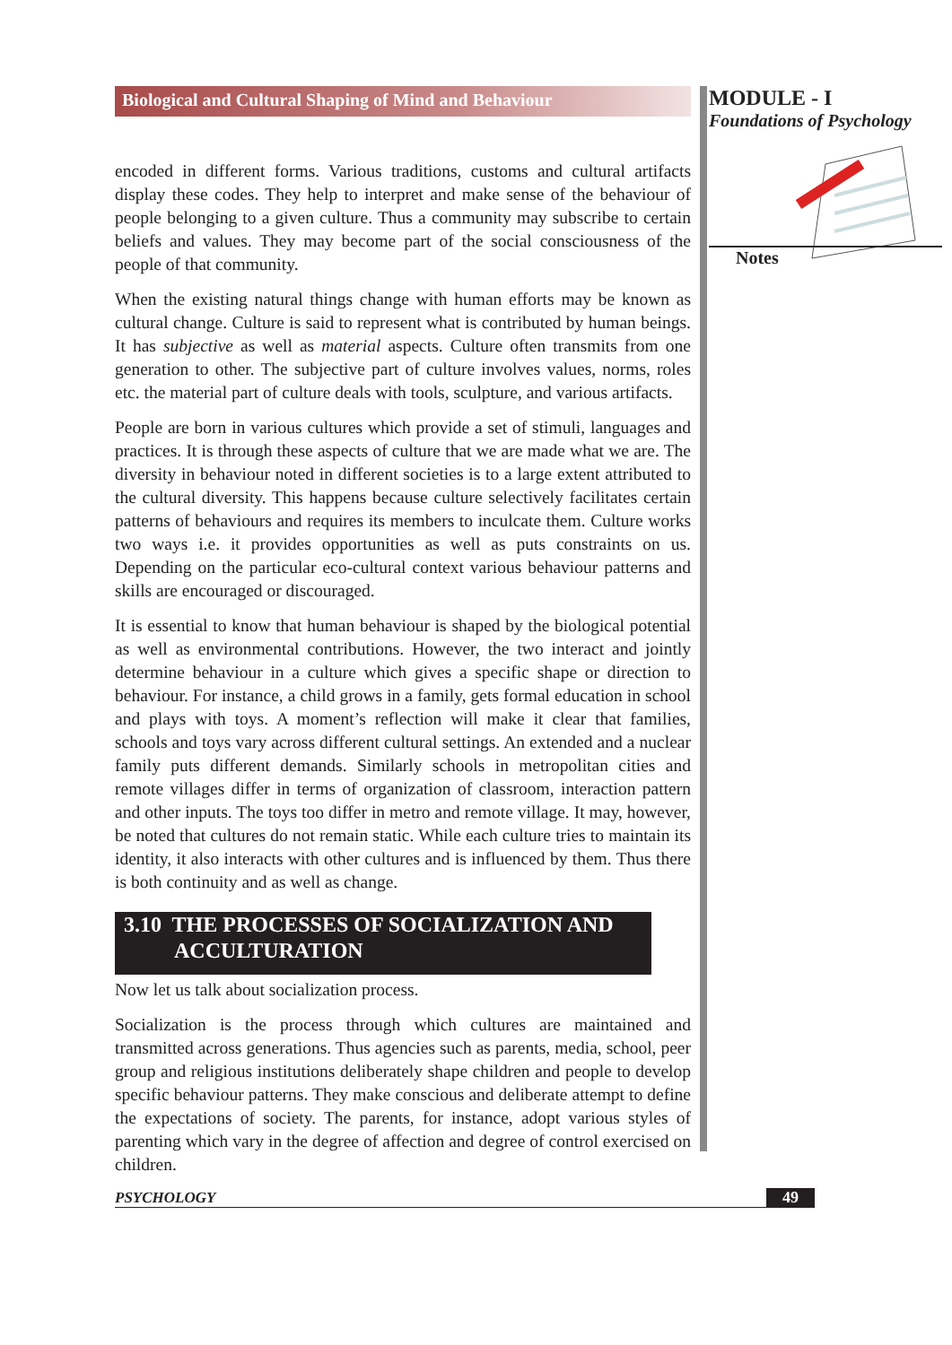Biological and Cultural Shaping of Mind and Behaviour
encoded in different forms. Various traditions, customs and cultural artifacts display these codes. They help to interpret and make sense of the behaviour of people belonging to a given culture. Thus a community may subscribe to certain beliefs and values. They may become part of the social consciousness of the people of that community.
When the existing natural things change with human efforts may be known as cultural change. Culture is said to represent what is contributed by human beings. It has subjective as well as material aspects. Culture often transmits from one generation to other. The subjective part of culture involves values, norms, roles etc. the material part of culture deals with tools, sculpture, and various artifacts.
People are born in various cultures which provide a set of stimuli, languages and practices. It is through these aspects of culture that we are made what we are. The diversity in behaviour noted in different societies is to a large extent attributed to the cultural diversity. This happens because culture selectively facilitates certain patterns of behaviours and requires its members to inculcate them. Culture works two ways i.e. it provides opportunities as well as puts constraints on us. Depending on the particular eco-cultural context various behaviour patterns and skills are encouraged or discouraged.
It is essential to know that human behaviour is shaped by the biological potential as well as environmental contributions. However, the two interact and jointly determine behaviour in a culture which gives a specific shape or direction to behaviour. For instance, a child grows in a family, gets formal education in school and plays with toys. A moment’s reflection will make it clear that families, schools and toys vary across different cultural settings. An extended and a nuclear family puts different demands. Similarly schools in metropolitan cities and remote villages differ in terms of organization of classroom, interaction pattern and other inputs. The toys too differ in metro and remote village. It may, however, be noted that cultures do not remain static. While each culture tries to maintain its identity, it also interacts with other cultures and is influenced by them. Thus there is both continuity and as well as change.
3.10 THE PROCESSES OF SOCIALIZATION AND
ACCULTURATION
Now let us talk about socialization process.
Socialization is the process through which cultures are maintained and transmitted across generations. Thus agencies such as parents, media, school, peer group and religious institutions deliberately shape children and people to develop specific behaviour patterns. They make conscious and deliberate attempt to define the expectations of society. The parents, for instance, adopt various styles of parenting which vary in the degree of affection and degree of control exercised on children.
MODULE - I
Foundations of Psychology
Notes
PSYCHOLOGY 49